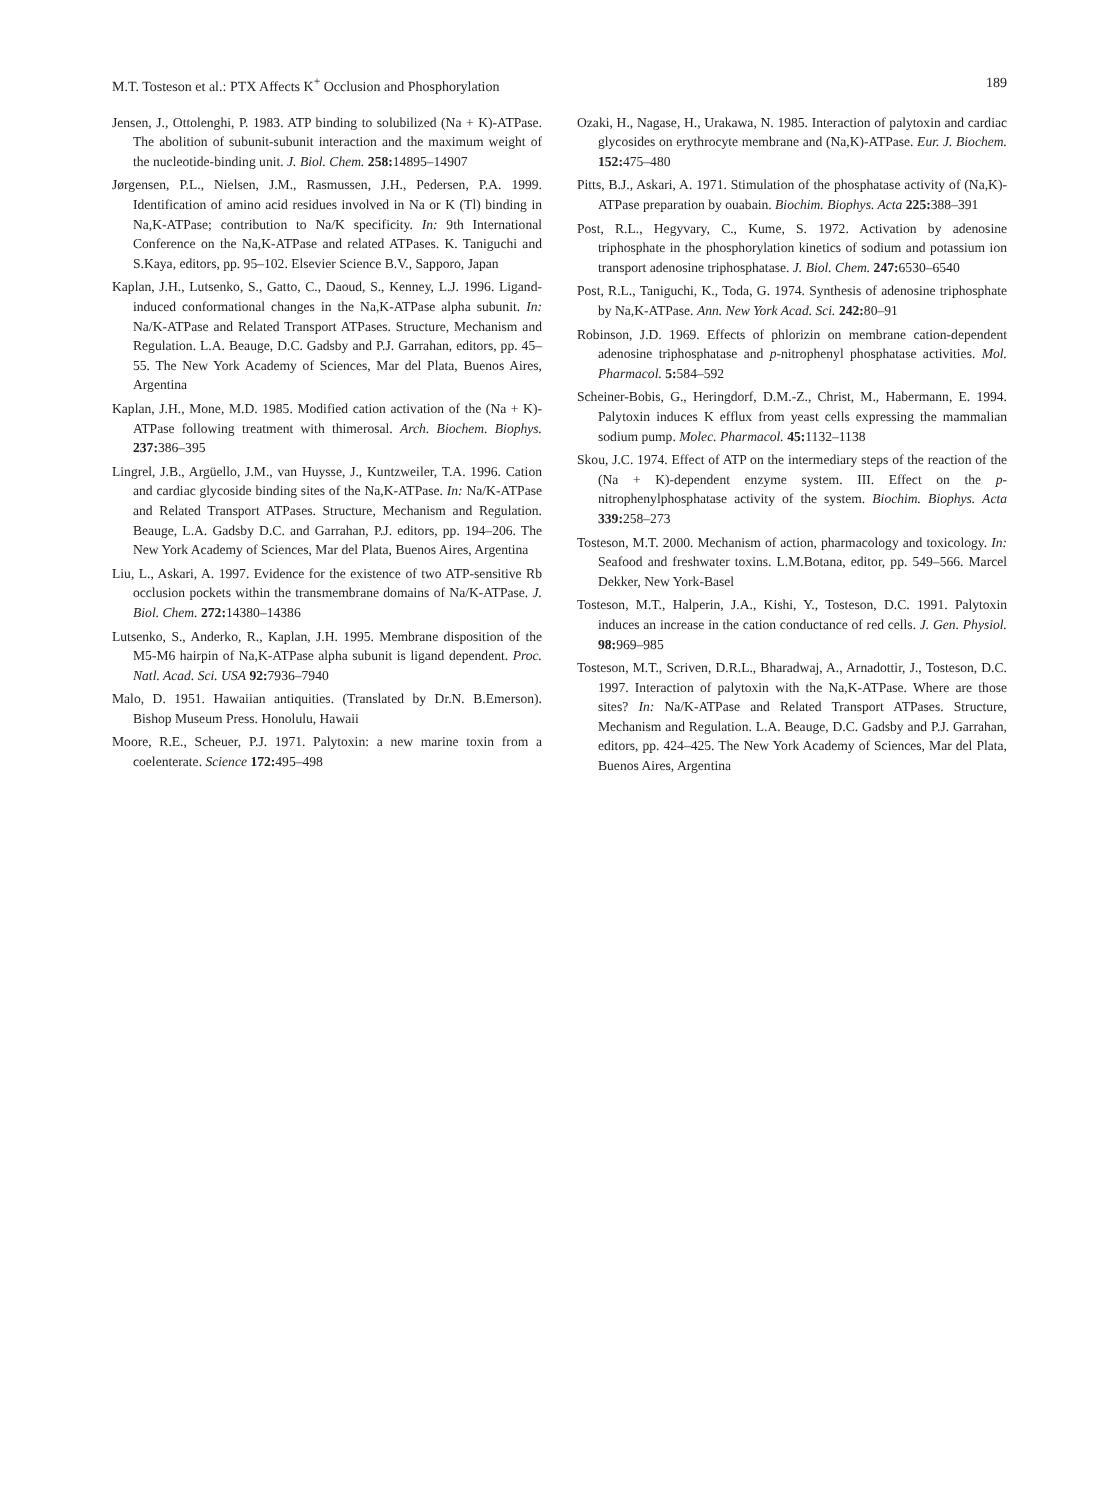M.T. Tosteson et al.: PTX Affects K<sup>+</sup> Occlusion and Phosphorylation 189
Jensen, J., Ottolenghi, P. 1983. ATP binding to solubilized (Na + K)-ATPase. The abolition of subunit-subunit interaction and the maximum weight of the nucleotide-binding unit. J. Biol. Chem. 258: 14895–14907
Jørgensen, P.L., Nielsen, J.M., Rasmussen, J.H., Pedersen, P.A. 1999. Identification of amino acid residues involved in Na or K (Tl) binding in Na,K-ATPase; contribution to Na/K specificity. In: 9th International Conference on the Na,K-ATPase and related ATPases. K. Taniguchi and S.Kaya, editors, pp. 95–102. Elsevier Science B.V., Sapporo, Japan
Kaplan, J.H., Lutsenko, S., Gatto, C., Daoud, S., Kenney, L.J. 1996. Ligand-induced conformational changes in the Na,K-ATPase alpha subunit. In: Na/K-ATPase and Related Transport ATPases. Structure, Mechanism and Regulation. L.A. Beauge, D.C. Gadsby and P.J. Garrahan, editors, pp. 45–55. The New York Academy of Sciences, Mar del Plata, Buenos Aires, Argentina
Kaplan, J.H., Mone, M.D. 1985. Modified cation activation of the (Na + K)-ATPase following treatment with thimerosal. Arch. Biochem. Biophys. 237: 386–395
Lingrel, J.B., Argüello, J.M., van Huysse, J., Kuntzweiler, T.A. 1996. Cation and cardiac glycoside binding sites of the Na,K-ATPase. In: Na/K-ATPase and Related Transport ATPases. Structure, Mechanism and Regulation. Beauge, L.A. Gadsby D.C. and Garrahan, P.J. editors, pp. 194–206. The New York Academy of Sciences, Mar del Plata, Buenos Aires, Argentina
Liu, L., Askari, A. 1997. Evidence for the existence of two ATP-sensitive Rb occlusion pockets within the transmembrane domains of Na/K-ATPase. J. Biol. Chem. 272: 14380–14386
Lutsenko, S., Anderko, R., Kaplan, J.H. 1995. Membrane disposition of the M5-M6 hairpin of Na,K-ATPase alpha subunit is ligand dependent. Proc. Natl. Acad. Sci. USA 92: 7936–7940
Malo, D. 1951. Hawaiian antiquities. (Translated by Dr.N. B.Emerson). Bishop Museum Press. Honolulu, Hawaii
Moore, R.E., Scheuer, P.J. 1971. Palytoxin: a new marine toxin from a coelenterate. Science 172: 495–498
Ozaki, H., Nagase, H., Urakawa, N. 1985. Interaction of palytoxin and cardiac glycosides on erythrocyte membrane and (Na,K)-ATPase. Eur. J. Biochem. 152: 475–480
Pitts, B.J., Askari, A. 1971. Stimulation of the phosphatase activity of (Na,K)-ATPase preparation by ouabain. Biochim. Biophys. Acta 225: 388–391
Post, R.L., Hegyvary, C., Kume, S. 1972. Activation by adenosine triphosphate in the phosphorylation kinetics of sodium and potassium ion transport adenosine triphosphatase. J. Biol. Chem. 247: 6530–6540
Post, R.L., Taniguchi, K., Toda, G. 1974. Synthesis of adenosine triphosphate by Na,K-ATPase. Ann. New York Acad. Sci. 242: 80–91
Robinson, J.D. 1969. Effects of phlorizin on membrane cation-dependent adenosine triphosphatase and p-nitrophenyl phosphatase activities. Mol. Pharmacol. 5: 584–592
Scheiner-Bobis, G., Heringdorf, D.M.-Z., Christ, M., Habermann, E. 1994. Palytoxin induces K efflux from yeast cells expressing the mammalian sodium pump. Molec. Pharmacol. 45: 1132–1138
Skou, J.C. 1974. Effect of ATP on the intermediary steps of the reaction of the (Na + K)-dependent enzyme system. III. Effect on the p-nitrophenylphosphatase activity of the system. Biochim. Biophys. Acta 339: 258–273
Tosteson, M.T. 2000. Mechanism of action, pharmacology and toxicology. In: Seafood and freshwater toxins. L.M.Botana, editor, pp. 549–566. Marcel Dekker, New York-Basel
Tosteson, M.T., Halperin, J.A., Kishi, Y., Tosteson, D.C. 1991. Palytoxin induces an increase in the cation conductance of red cells. J. Gen. Physiol. 98: 969–985
Tosteson, M.T., Scriven, D.R.L., Bharadwaj, A., Arnadottir, J., Tosteson, D.C. 1997. Interaction of palytoxin with the Na,K-ATPase. Where are those sites? In: Na/K-ATPase and Related Transport ATPases. Structure, Mechanism and Regulation. L.A. Beauge, D.C. Gadsby and P.J. Garrahan, editors, pp. 424–425. The New York Academy of Sciences, Mar del Plata, Buenos Aires, Argentina